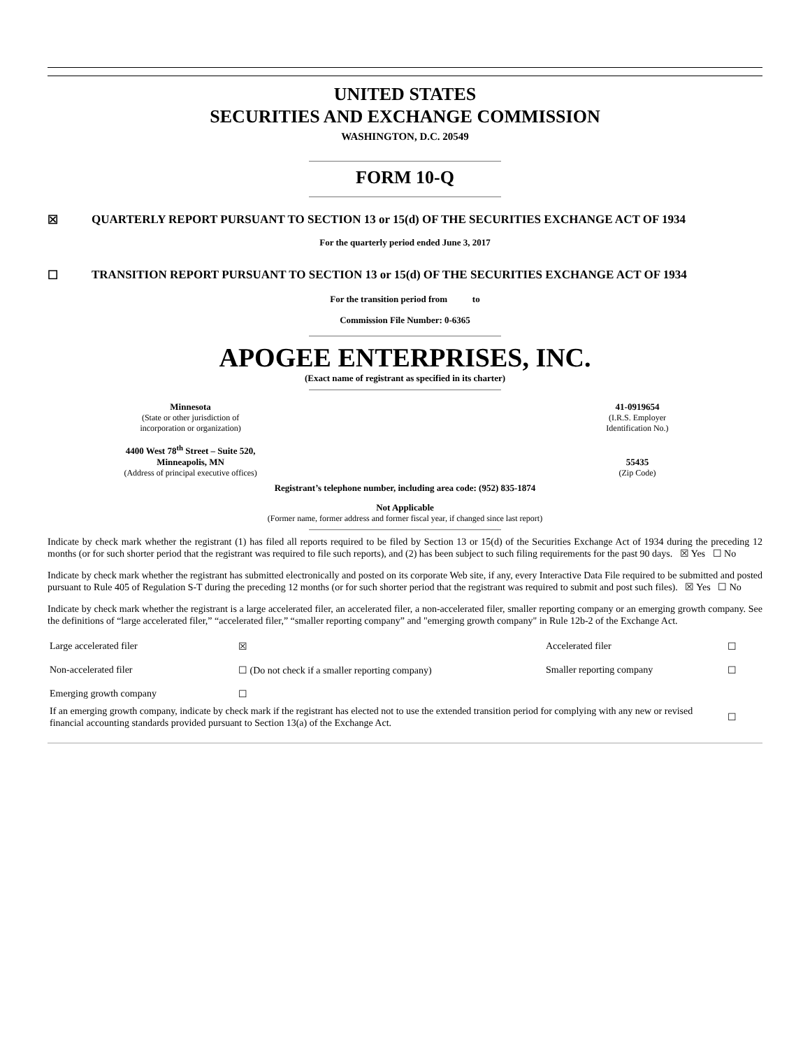UNITED STATES
SECURITIES AND EXCHANGE COMMISSION
WASHINGTON, D.C. 20549
FORM 10-Q
☒ QUARTERLY REPORT PURSUANT TO SECTION 13 or 15(d) OF THE SECURITIES EXCHANGE ACT OF 1934
For the quarterly period ended June 3, 2017
☐ TRANSITION REPORT PURSUANT TO SECTION 13 or 15(d) OF THE SECURITIES EXCHANGE ACT OF 1934
For the transition period from to
Commission File Number: 0-6365
APOGEE ENTERPRISES, INC.
(Exact name of registrant as specified in its charter)
| Minnesota | | 41-0919654 |
| (State or other jurisdiction of incorporation or organization) | | (I.R.S. Employer Identification No.) |
| 4400 West 78<sup>th</sup> Street – Suite 520, Minneapolis, MN | | 55435 |
| (Address of principal executive offices) | | (Zip Code) |
Registrant’s telephone number, including area code: (952) 835-1874
Not Applicable
(Former name, former address and former fiscal year, if changed since last report)
Indicate by check mark whether the registrant (1) has filed all reports required to be filed by Section 13 or 15(d) of the Securities Exchange Act of 1934 during the preceding 12 months (or for such shorter period that the registrant was required to file such reports), and (2) has been subject to such filing requirements for the past 90 days. ☒ Yes ☐ No
Indicate by check mark whether the registrant has submitted electronically and posted on its corporate Web site, if any, every Interactive Data File required to be submitted and posted pursuant to Rule 405 of Regulation S-T during the preceding 12 months (or for such shorter period that the registrant was required to submit and post such files). ☒ Yes ☐ No
Indicate by check mark whether the registrant is a large accelerated filer, an accelerated filer, a non-accelerated filer, smaller reporting company or an emerging growth company. See the definitions of “large accelerated filer,” “accelerated filer,” “smaller reporting company” and "emerging growth company" in Rule 12b-2 of the Exchange Act.
| Large accelerated filer | ☒ | Accelerated filer | ☐ |
| Non-accelerated filer | ☐ (Do not check if a smaller reporting company) | Smaller reporting company | ☐ |
| Emerging growth company | ☐ | | |
| If an emerging growth company, indicate by check mark if the registrant has elected not to use the extended transition period for complying with any new or revised financial accounting standards provided pursuant to Section 13(a) of the Exchange Act. | | | ☐ |